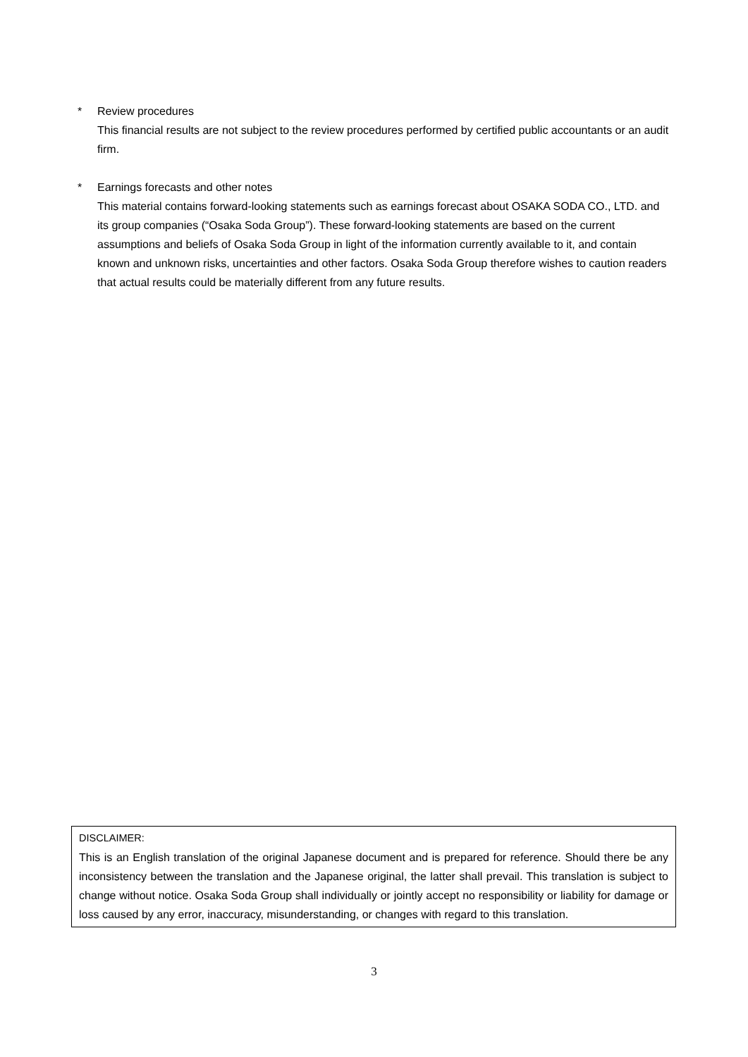* Review procedures
This financial results are not subject to the review procedures performed by certified public accountants or an audit firm.
* Earnings forecasts and other notes
This material contains forward-looking statements such as earnings forecast about OSAKA SODA CO., LTD. and its group companies (“Osaka Soda Group”). These forward-looking statements are based on the current assumptions and beliefs of Osaka Soda Group in light of the information currently available to it, and contain known and unknown risks, uncertainties and other factors. Osaka Soda Group therefore wishes to caution readers that actual results could be materially different from any future results.
DISCLAIMER:
This is an English translation of the original Japanese document and is prepared for reference. Should there be any inconsistency between the translation and the Japanese original, the latter shall prevail. This translation is subject to change without notice. Osaka Soda Group shall individually or jointly accept no responsibility or liability for damage or loss caused by any error, inaccuracy, misunderstanding, or changes with regard to this translation.
3